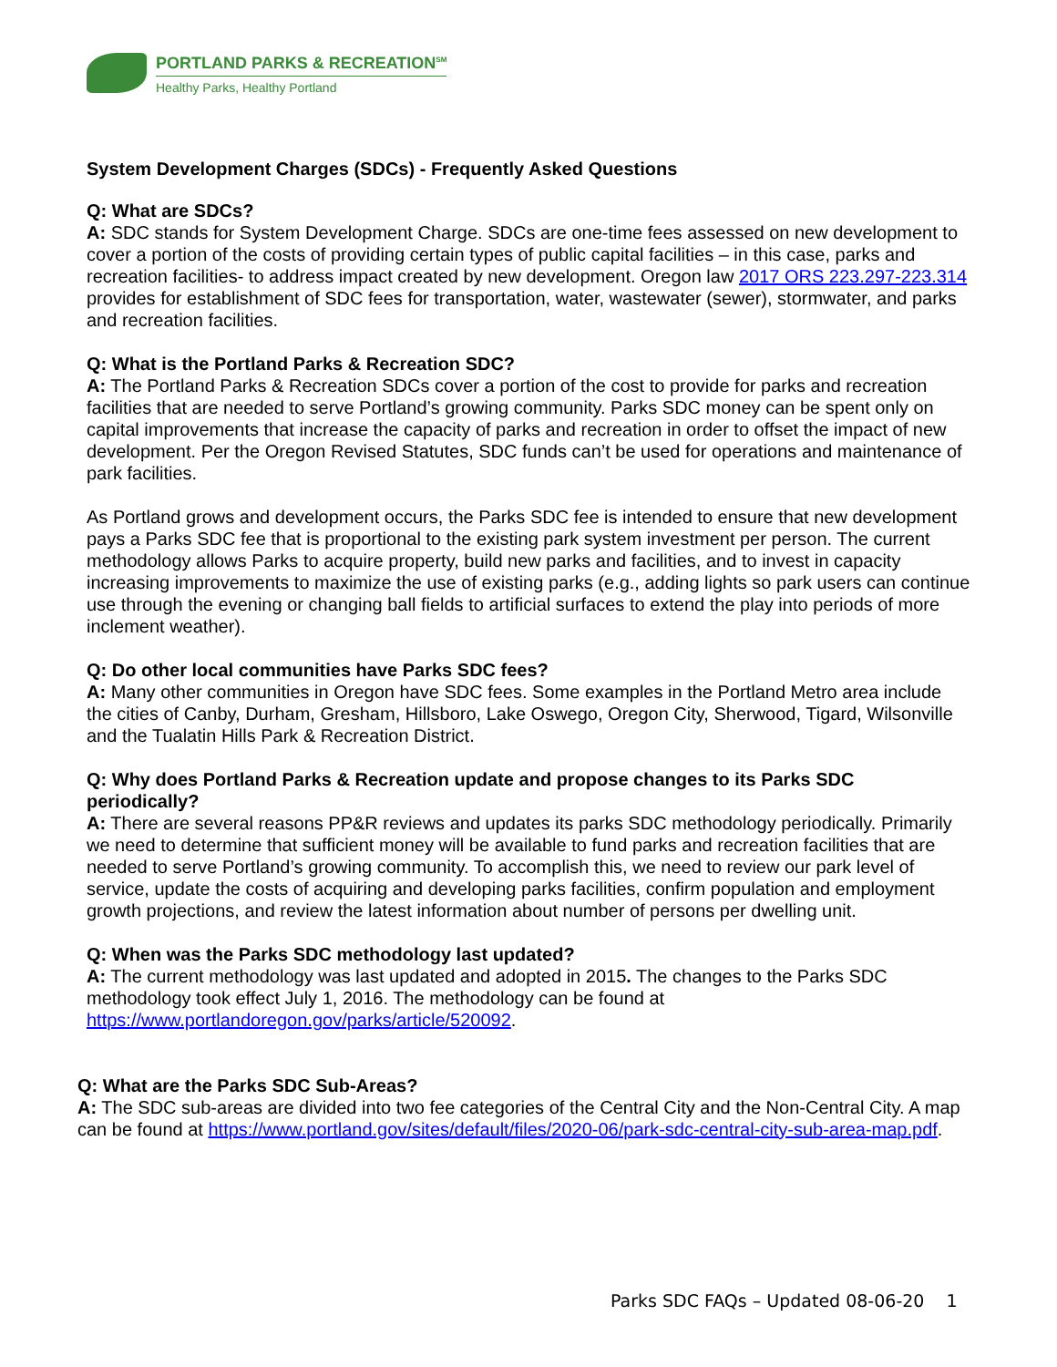PORTLAND PARKS & RECREATION<sup>SM</sup>
Healthy Parks, Healthy Portland
System Development Charges (SDCs) - Frequently Asked Questions
Q: What are SDCs?
A: SDC stands for System Development Charge. SDCs are one-time fees assessed on new development to cover a portion of the costs of providing certain types of public capital facilities – in this case, parks and recreation facilities- to address impact created by new development. Oregon law 2017 ORS 223.297-223.314 provides for establishment of SDC fees for transportation, water, wastewater (sewer), stormwater, and parks and recreation facilities.
Q: What is the Portland Parks & Recreation SDC?
A: The Portland Parks & Recreation SDCs cover a portion of the cost to provide for parks and recreation facilities that are needed to serve Portland’s growing community. Parks SDC money can be spent only on capital improvements that increase the capacity of parks and recreation in order to offset the impact of new development. Per the Oregon Revised Statutes, SDC funds can’t be used for operations and maintenance of park facilities.
As Portland grows and development occurs, the Parks SDC fee is intended to ensure that new development pays a Parks SDC fee that is proportional to the existing park system investment per person. The current methodology allows Parks to acquire property, build new parks and facilities, and to invest in capacity increasing improvements to maximize the use of existing parks (e.g., adding lights so park users can continue use through the evening or changing ball fields to artificial surfaces to extend the play into periods of more inclement weather).
Q: Do other local communities have Parks SDC fees?
A: Many other communities in Oregon have SDC fees. Some examples in the Portland Metro area include the cities of Canby, Durham, Gresham, Hillsboro, Lake Oswego, Oregon City, Sherwood, Tigard, Wilsonville and the Tualatin Hills Park & Recreation District.
Q: Why does Portland Parks & Recreation update and propose changes to its Parks SDC periodically?
A: There are several reasons PP&R reviews and updates its parks SDC methodology periodically. Primarily we need to determine that sufficient money will be available to fund parks and recreation facilities that are needed to serve Portland’s growing community. To accomplish this, we need to review our park level of service, update the costs of acquiring and developing parks facilities, confirm population and employment growth projections, and review the latest information about number of persons per dwelling unit.
Q: When was the Parks SDC methodology last updated?
A: The current methodology was last updated and adopted in 2015. The changes to the Parks SDC methodology took effect July 1, 2016. The methodology can be found at https://www.portlandoregon.gov/parks/article/520092.
Q: What are the Parks SDC Sub-Areas?
A: The SDC sub-areas are divided into two fee categories of the Central City and the Non-Central City. A map can be found at https://www.portland.gov/sites/default/files/2020-06/park-sdc-central-city-sub-area-map.pdf.
Parks SDC FAQs – Updated 08-06-20 1